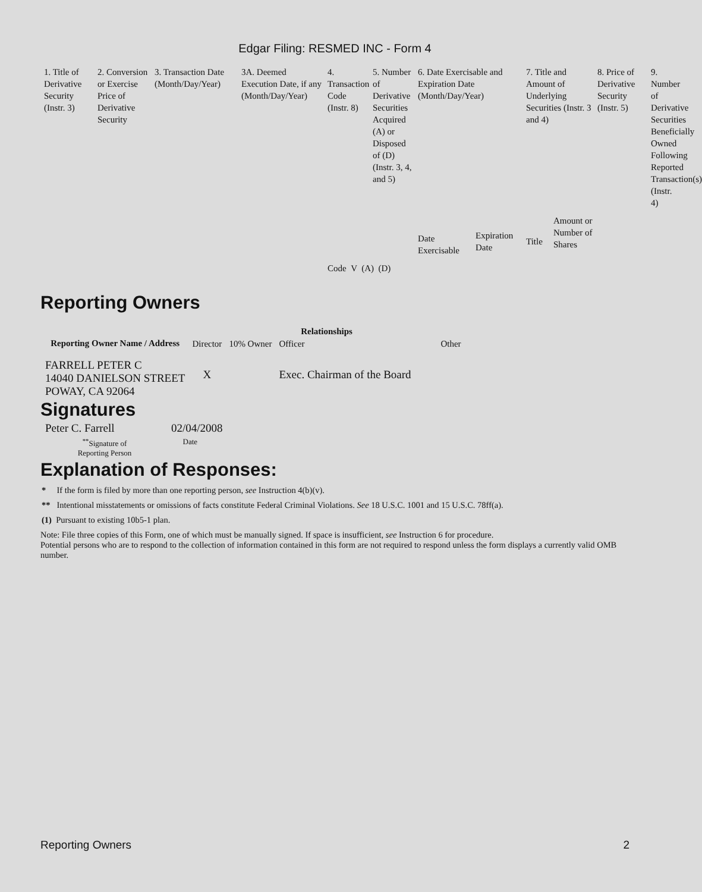Edgar Filing: RESMED INC - Form 4
| 1. Title of Derivative Security (Instr. 3) | 2. Conversion or Exercise Price of Derivative Security | 3. Transaction Date (Month/Day/Year) | 3A. Deemed Execution Date, if any (Month/Day/Year) | 4. Transaction Code (Instr. 8) | 5. Number of Derivative Securities Acquired (A) or Disposed of (D) (Instr. 3, 4, and 5) | 6. Date Exercisable and Expiration Date (Month/Day/Year) | | 7. Title and Amount of Underlying Securities (Instr. 3 and 4) | | 8. Price of Derivative Security (Instr. 5) | 9. Number of Derivative Securities Beneficially Owned Following Reported Transaction(s) (Instr. 4) |
| | | | | Code V (A) (D) | | Date Exercisable | Expiration Date | Title | Amount or Number of Shares | | |
Reporting Owners
| Reporting Owner Name / Address | Relationships | | | |
| --- | --- | --- | --- | --- |
| | Director | 10% Owner | Officer | Other |
| FARRELL PETER C 14040 DANIELSON STREET POWAY, CA 92064 | X | | Exec. Chairman of the Board | |
Signatures
| Peter C. Farrell | 02/04/2008 |
| <sup>**</sup> Signature of Reporting Person | Date |
Explanation of Responses:
* If the form is filed by more than one reporting person, see Instruction 4(b)(v).
** Intentional misstatements or omissions of facts constitute Federal Criminal Violations. See 18 U.S.C. 1001 and 15 U.S.C. 78ff(a).
(1) Pursuant to existing 10b5-1 plan.
Note: File three copies of this Form, one of which must be manually signed. If space is insufficient, see Instruction 6 for procedure.
Potential persons who are to respond to the collection of information contained in this form are not required to respond unless the form displays a currently valid OMB number.
Reporting Owners 2